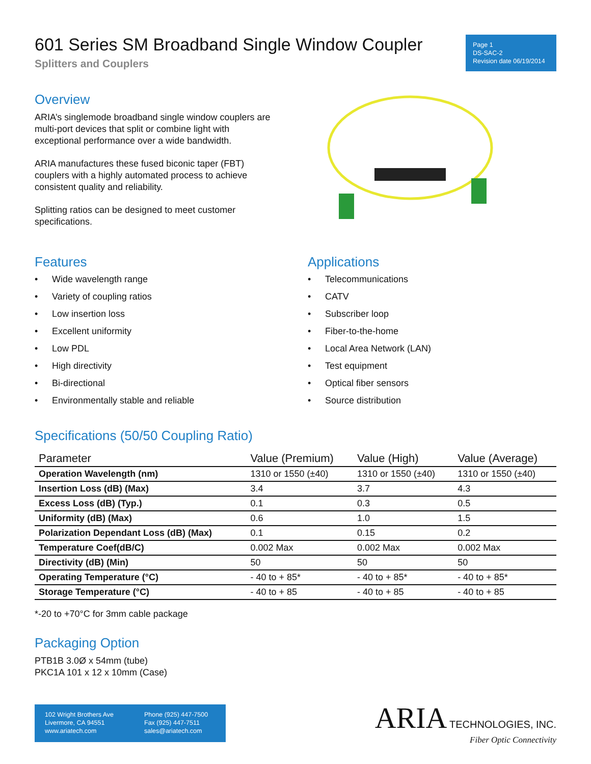601 Series SM Broadband Single Window Coupler
Splitters and Couplers
Page 1
DS-SAC-2
Revision date 06/19/2014
Overview
ARIA’s singlemode broadband single window couplers are multi-port devices that split or combine light with exceptional performance over a wide bandwidth.
ARIA manufactures these fused biconic taper (FBT) couplers with a highly automated process to achieve consistent quality and reliability.
Splitting ratios can be designed to meet customer specifications.
Features
• Wide wavelength range
• Variety of coupling ratios
• Low insertion loss
• Excellent uniformity
• Low PDL
• High directivity
• Bi-directional
• Environmentally stable and reliable
Applications
• Telecommunications
• CATV
• Subscriber loop
• Fiber-to-the-home
• Local Area Network (LAN)
• Test equipment
• Optical fiber sensors
• Source distribution
Specifications (50/50 Coupling Ratio)
| Parameter | Value (Premium) | Value (High) | Value (Average) |
| --- | --- | --- | --- |
| Operation Wavelength (nm) | 1310 or 1550 (±40) | 1310 or 1550 (±40) | 1310 or 1550 (±40) |
| Insertion Loss (dB) (Max) | 3.4 | 3.7 | 4.3 |
| Excess Loss (dB) (Typ.) | 0.1 | 0.3 | 0.5 |
| Uniformity (dB) (Max) | 0.6 | 1.0 | 1.5 |
| Polarization Dependant Loss (dB) (Max) | 0.1 | 0.15 | 0.2 |
| Temperature Coef(dB/C) | 0.002 Max | 0.002 Max | 0.002 Max |
| Directivity (dB) (Min) | 50 | 50 | 50 |
| Operating Temperature (°C) | - 40 to + 85* | - 40 to + 85* | - 40 to + 85* |
| Storage Temperature (°C) | - 40 to + 85 | - 40 to + 85 | - 40 to + 85 |
*-20 to +70°C for 3mm cable package
Packaging Option
PTB1B 3.0Ø x 54mm (tube)
PKC1A 101 x 12 x 10mm (Case)
102 Wright Brothers Ave
Livermore, CA 94551
www.ariatech.com
Phone (925) 447-7500
Fax (925) 447-7511
sales@ariatech.com
ARIA TECHNOLOGIES, INC.
Fiber Optic Connectivity